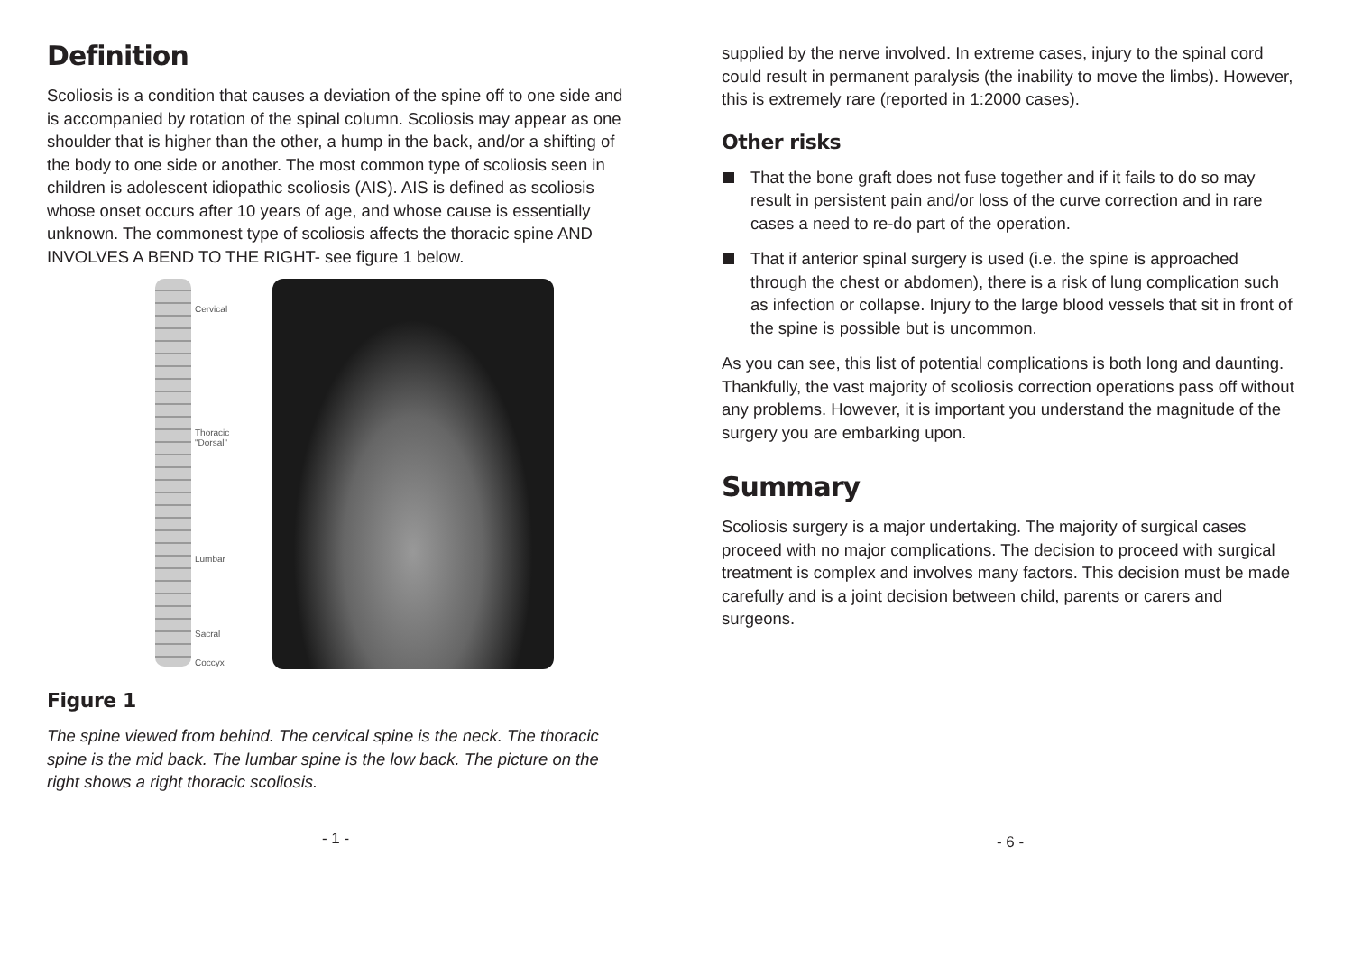Definition
Scoliosis is a condition that causes a deviation of the spine off to one side and is accompanied by rotation of the spinal column. Scoliosis may appear as one shoulder that is higher than the other, a hump in the back, and/or a shifting of the body to one side or another. The most common type of scoliosis seen in children is adolescent idiopathic scoliosis (AIS). AIS is defined as scoliosis whose onset occurs after 10 years of age, and whose cause is essentially unknown. The commonest type of scoliosis affects the thoracic spine AND INVOLVES A BEND TO THE RIGHT- see figure 1 below.
Cervical
Thoracic
"Dorsal"
Lumbar
Sacral
Coccyx
Figure 1
The spine viewed from behind. The cervical spine is the neck. The thoracic spine is the mid back. The lumbar spine is the low back. The picture on the right shows a right thoracic scoliosis.
- 1 -
supplied by the nerve involved. In extreme cases, injury to the spinal cord could result in permanent paralysis (the inability to move the limbs). However, this is extremely rare (reported in 1:2000 cases).
Other risks
That the bone graft does not fuse together and if it fails to do so may result in persistent pain and/or loss of the curve correction and in rare cases a need to re-do part of the operation.
That if anterior spinal surgery is used (i.e. the spine is approached through the chest or abdomen), there is a risk of lung complication such as infection or collapse. Injury to the large blood vessels that sit in front of the spine is possible but is uncommon.
As you can see, this list of potential complications is both long and daunting. Thankfully, the vast majority of scoliosis correction operations pass off without any problems. However, it is important you understand the magnitude of the surgery you are embarking upon.
Summary
Scoliosis surgery is a major undertaking. The majority of surgical cases proceed with no major complications. The decision to proceed with surgical treatment is complex and involves many factors. This decision must be made carefully and is a joint decision between child, parents or carers and surgeons.
- 6 -